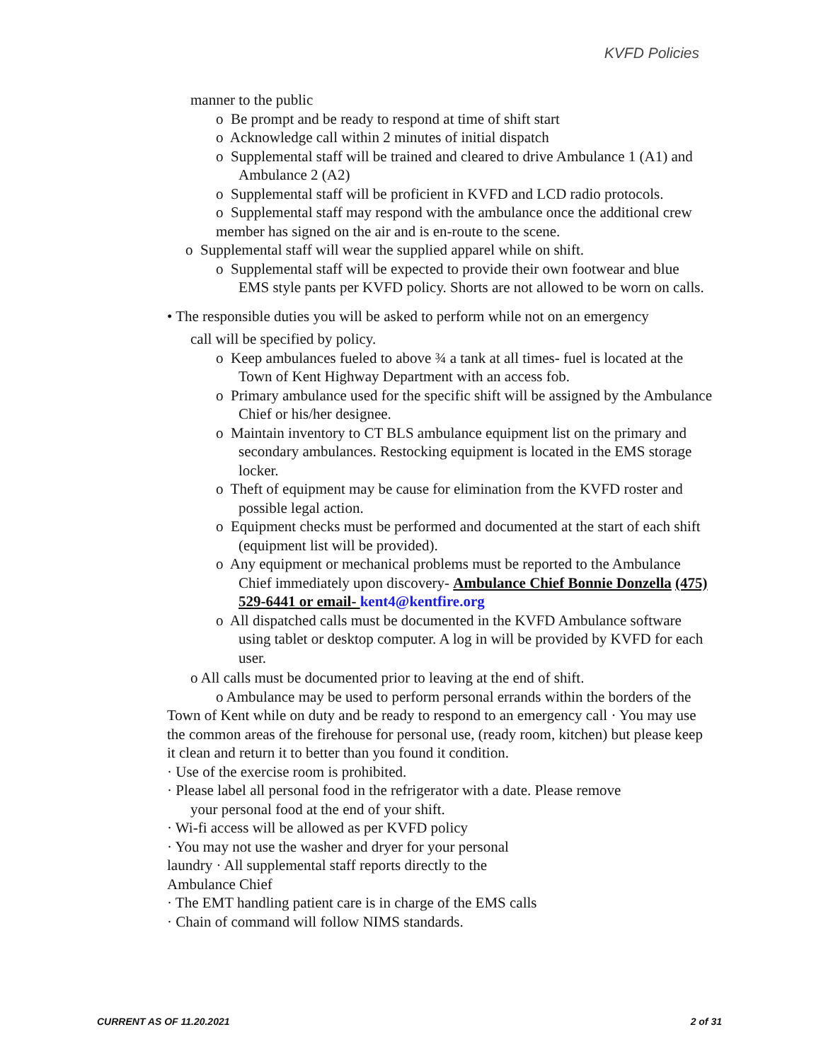KVFD Policies
manner to the public
o Be prompt and be ready to respond at time of shift start
o Acknowledge call within 2 minutes of initial dispatch
o Supplemental staff will be trained and cleared to drive Ambulance 1 (A1) and Ambulance 2 (A2)
o Supplemental staff will be proficient in KVFD and LCD radio protocols.
o Supplemental staff may respond with the ambulance once the additional crew member has signed on the air and is en-route to the scene.
o Supplemental staff will wear the supplied apparel while on shift.
o Supplemental staff will be expected to provide their own footwear and blue EMS style pants per KVFD policy. Shorts are not allowed to be worn on calls.
• The responsible duties you will be asked to perform while not on an emergency
call will be specified by policy.
o Keep ambulances fueled to above ¾ a tank at all times- fuel is located at the Town of Kent Highway Department with an access fob.
o Primary ambulance used for the specific shift will be assigned by the Ambulance Chief or his/her designee.
o Maintain inventory to CT BLS ambulance equipment list on the primary and secondary ambulances. Restocking equipment is located in the EMS storage locker.
o Theft of equipment may be cause for elimination from the KVFD roster and possible legal action.
o Equipment checks must be performed and documented at the start of each shift (equipment list will be provided).
o Any equipment or mechanical problems must be reported to the Ambulance Chief immediately upon discovery- Ambulance Chief Bonnie Donzella (475) 529-6441 or email- kent4@kentfire.org
o All dispatched calls must be documented in the KVFD Ambulance software using tablet or desktop computer. A log in will be provided by KVFD for each user.
o All calls must be documented prior to leaving at the end of shift.
o Ambulance may be used to perform personal errands within the borders of the Town of Kent while on duty and be ready to respond to an emergency call · You may use the common areas of the firehouse for personal use, (ready room, kitchen) but please keep it clean and return it to better than you found it condition.
· Use of the exercise room is prohibited.
· Please label all personal food in the refrigerator with a date. Please remove
your personal food at the end of your shift.
· Wi-fi access will be allowed as per KVFD policy
· You may not use the washer and dryer for your personal
laundry · All supplemental staff reports directly to the
Ambulance Chief
· The EMT handling patient care is in charge of the EMS calls
· Chain of command will follow NIMS standards.
CURRENT AS OF 11.20.2021 2 of 31